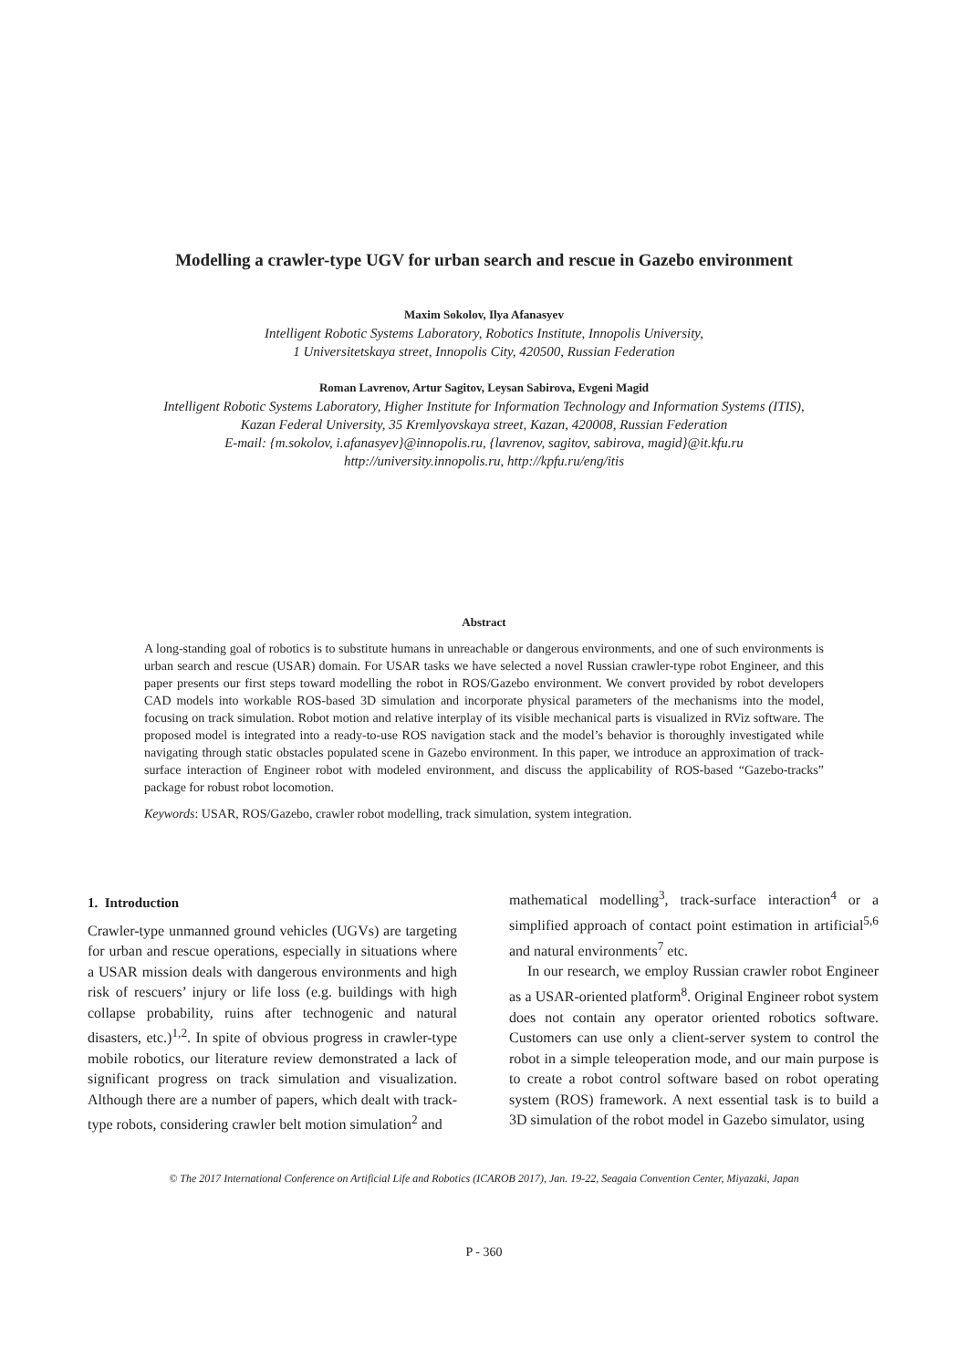Modelling a crawler-type UGV for urban search and rescue in Gazebo environment
Maxim Sokolov, Ilya Afanasyev
Intelligent Robotic Systems Laboratory, Robotics Institute, Innopolis University,
1 Universitetskaya street, Innopolis City, 420500, Russian Federation
Roman Lavrenov, Artur Sagitov, Leysan Sabirova, Evgeni Magid
Intelligent Robotic Systems Laboratory, Higher Institute for Information Technology and Information Systems (ITIS),
Kazan Federal University, 35 Kremlyovskaya street, Kazan, 420008, Russian Federation
E-mail: {m.sokolov, i.afanasyev}@innopolis.ru, {lavrenov, sagitov, sabirova, magid}@it.kfu.ru
http://university.innopolis.ru, http://kpfu.ru/eng/itis
Abstract
A long-standing goal of robotics is to substitute humans in unreachable or dangerous environments, and one of such environments is urban search and rescue (USAR) domain. For USAR tasks we have selected a novel Russian crawler-type robot Engineer, and this paper presents our first steps toward modelling the robot in ROS/Gazebo environment. We convert provided by robot developers CAD models into workable ROS-based 3D simulation and incorporate physical parameters of the mechanisms into the model, focusing on track simulation. Robot motion and relative interplay of its visible mechanical parts is visualized in RViz software. The proposed model is integrated into a ready-to-use ROS navigation stack and the model’s behavior is thoroughly investigated while navigating through static obstacles populated scene in Gazebo environment. In this paper, we introduce an approximation of track-surface interaction of Engineer robot with modeled environment, and discuss the applicability of ROS-based “Gazebo-tracks” package for robust robot locomotion.
Keywords: USAR, ROS/Gazebo, crawler robot modelling, track simulation, system integration.
1. Introduction
Crawler-type unmanned ground vehicles (UGVs) are targeting for urban and rescue operations, especially in situations where a USAR mission deals with dangerous environments and high risk of rescuers’ injury or life loss (e.g. buildings with high collapse probability, ruins after technogenic and natural disasters, etc.)<sup>1,2</sup>. In spite of obvious progress in crawler-type mobile robotics, our literature review demonstrated a lack of significant progress on track simulation and visualization. Although there are a number of papers, which dealt with track-type robots, considering crawler belt motion simulation<sup>2</sup> and
mathematical modelling<sup>3</sup>, track-surface interaction<sup>4</sup> or a simplified approach of contact point estimation in artificial<sup>5,6</sup> and natural environments<sup>7</sup> etc.
In our research, we employ Russian crawler robot Engineer as a USAR-oriented platform<sup>8</sup>. Original Engineer robot system does not contain any operator oriented robotics software. Customers can use only a client-server system to control the robot in a simple teleoperation mode, and our main purpose is to create a robot control software based on robot operating system (ROS) framework. A next essential task is to build a 3D simulation of the robot model in Gazebo simulator, using
© The 2017 International Conference on Artificial Life and Robotics (ICAROB 2017), Jan. 19-22, Seagaia Convention Center, Miyazaki, Japan
P - 360